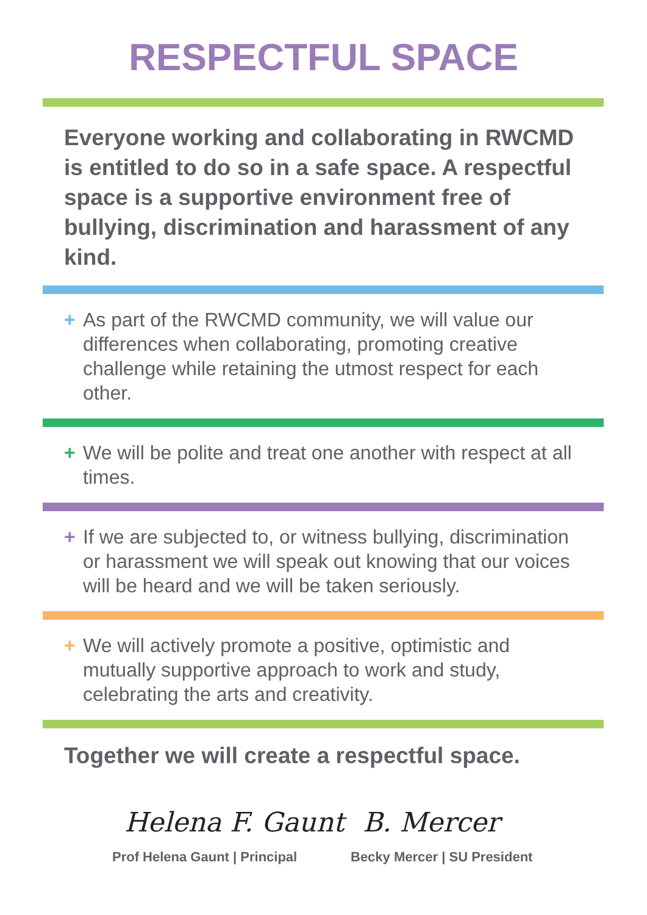RESPECTFUL SPACE
Everyone working and collaborating in RWCMD is entitled to do so in a safe space. A respectful space is a supportive environment free of bullying, discrimination and harassment of any kind.
+ As part of the RWCMD community, we will value our differences when collaborating, promoting creative challenge while retaining the utmost respect for each other.
+ We will be polite and treat one another with respect at all times.
+ If we are subjected to, or witness bullying, discrimination or harassment we will speak out knowing that our voices will be heard and we will be taken seriously.
+ We will actively promote a positive, optimistic and mutually supportive approach to work and study, celebrating the arts and creativity.
Together we will create a respectful space.
Helena F. Gaunt
Prof Helena Gaunt | Principal
B. Mercer
Becky Mercer | SU President